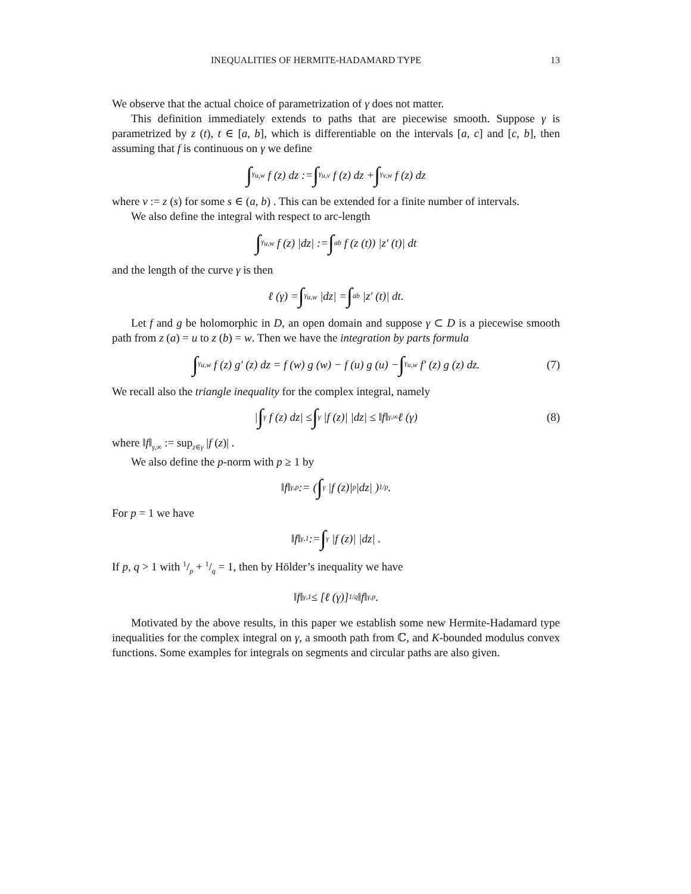INEQUALITIES OF HERMITE-HADAMARD TYPE 13
We observe that the actual choice of parametrization of γ does not matter.
This definition immediately extends to paths that are piecewise smooth. Suppose γ is parametrized by z (t), t ∈ [a, b], which is differentiable on the intervals [a, c] and [c, b], then assuming that f is continuous on γ we define
∫<sub>γ<sub>u,w</sub></sub> f (z) dz := ∫<sub>γ<sub>u,v</sub></sub> f (z) dz + ∫<sub>γ<sub>v,w</sub></sub> f (z) dz
where v := z (s) for some s ∈ (a, b) . This can be extended for a finite number of intervals.
We also define the integral with respect to arc-length
∫<sub>γ<sub>u,w</sub></sub> f (z) |dz| := ∫<sub>a</sub><sup>b</sup> f (z (t)) |z′ (t)| dt
and the length of the curve γ is then
ℓ (γ) = ∫<sub>γ<sub>u,w</sub></sub> |dz| = ∫<sub>a</sub><sup>b</sup> |z′ (t)| dt.
Let f and g be holomorphic in D, an open domain and suppose γ ⊂ D is a piecewise smooth path from z (a) = u to z (b) = w. Then we have the integration by parts formula
∫<sub>γ<sub>u,w</sub></sub> f (z) g′ (z) dz = f (w) g (w) − f (u) g (u) − ∫<sub>γ<sub>u,w</sub></sub> f′ (z) g (z) dz. (7)
We recall also the triangle inequality for the complex integral, namely
| ∫<sub>γ</sub> f (z) dz| ≤ ∫<sub>γ</sub> |f (z)| |dz| ≤ ‖f‖<sub>γ,∞</sub> ℓ (γ) (8)
where ‖f‖<sub>γ,∞</sub> := sup<sub>z∈γ</sub> |f (z)| .
We also define the p-norm with p ≥ 1 by
‖f‖<sub>γ,p</sub> := ( ∫<sub>γ</sub> |f (z)|<sup>p</sup> |dz| )<sup>1/p</sup> .
For p = 1 we have
‖f‖<sub>γ,1</sub> := ∫<sub>γ</sub> |f (z)| |dz| .
If p, q > 1 with 1/p + 1/q = 1, then by Hölder’s inequality we have
‖f‖<sub>γ,1</sub> ≤ [ℓ (γ)]<sup>1/q</sup> ‖f‖<sub>γ,p</sub> .
Motivated by the above results, in this paper we establish some new Hermite-Hadamard type inequalities for the complex integral on γ, a smooth path from ℂ, and K-bounded modulus convex functions. Some examples for integrals on segments and circular paths are also given.